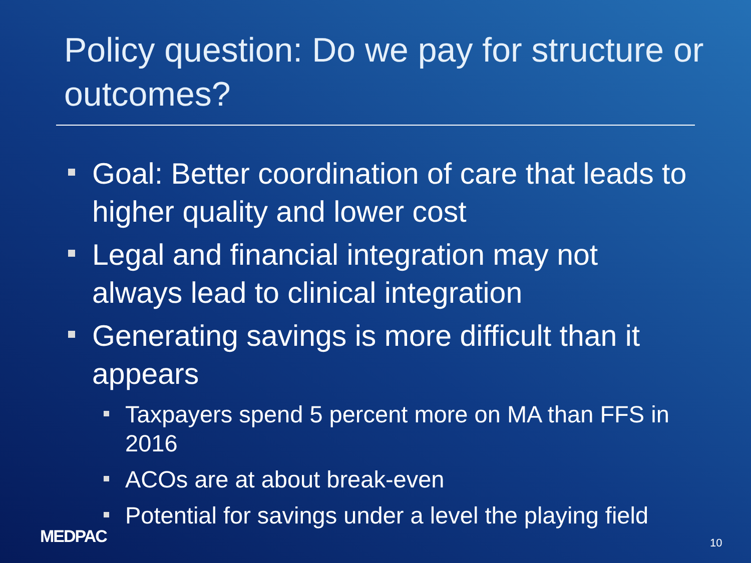Policy question: Do we pay for structure or outcomes?
Goal: Better coordination of care that leads to higher quality and lower cost
Legal and financial integration may not always lead to clinical integration
Generating savings is more difficult than it appears
Taxpayers spend 5 percent more on MA than FFS in 2016
ACOs are at about break-even
Potential for savings under a level the playing field
MEDPAC 10